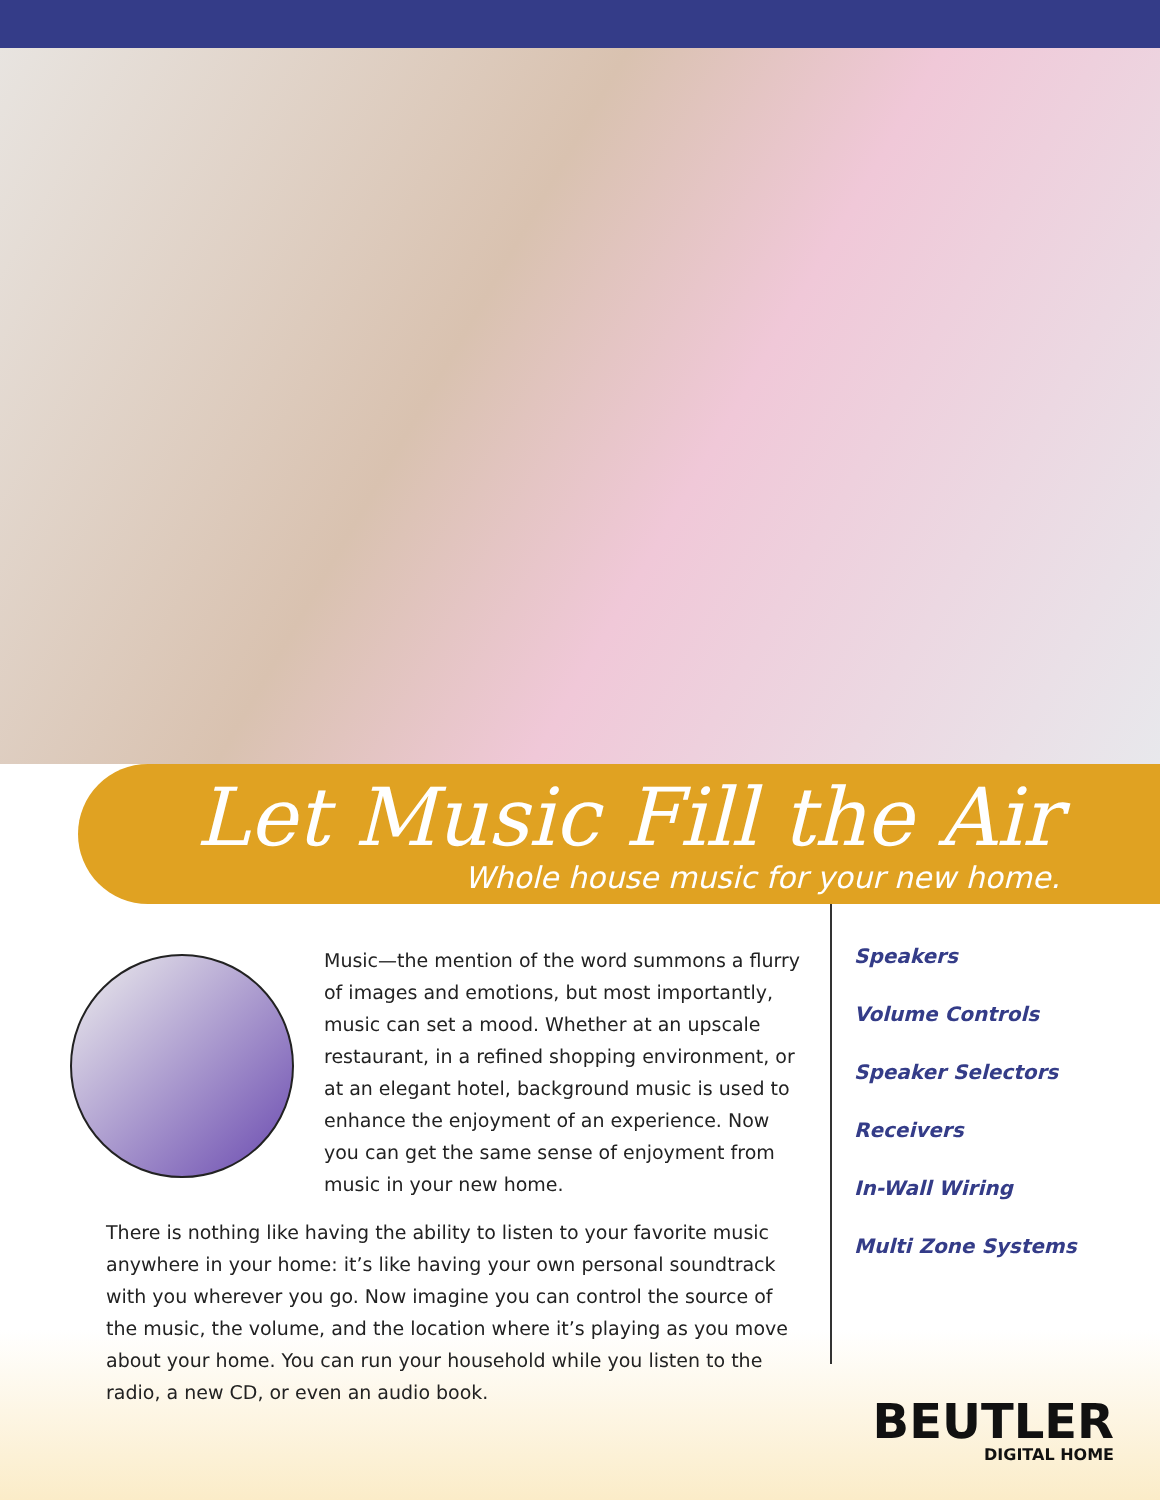Let Music Fill the Air
Whole house music for your new home.
Music—the mention of the word summons a flurry of images and emotions, but most importantly, music can set a mood. Whether at an upscale restaurant, in a refined shopping environment, or at an elegant hotel, background music is used to enhance the enjoyment of an experience. Now you can get the same sense of enjoyment from music in your new home.
There is nothing like having the ability to listen to your favorite music anywhere in your home: it’s like having your own personal soundtrack with you wherever you go. Now imagine you can control the source of the music, the volume, and the location where it’s playing as you move about your home. You can run your household while you listen to the radio, a new CD, or even an audio book.
Speakers
Volume Controls
Speaker Selectors
Receivers
In-Wall Wiring
Multi Zone Systems
BEUTLER
DIGITAL HOME